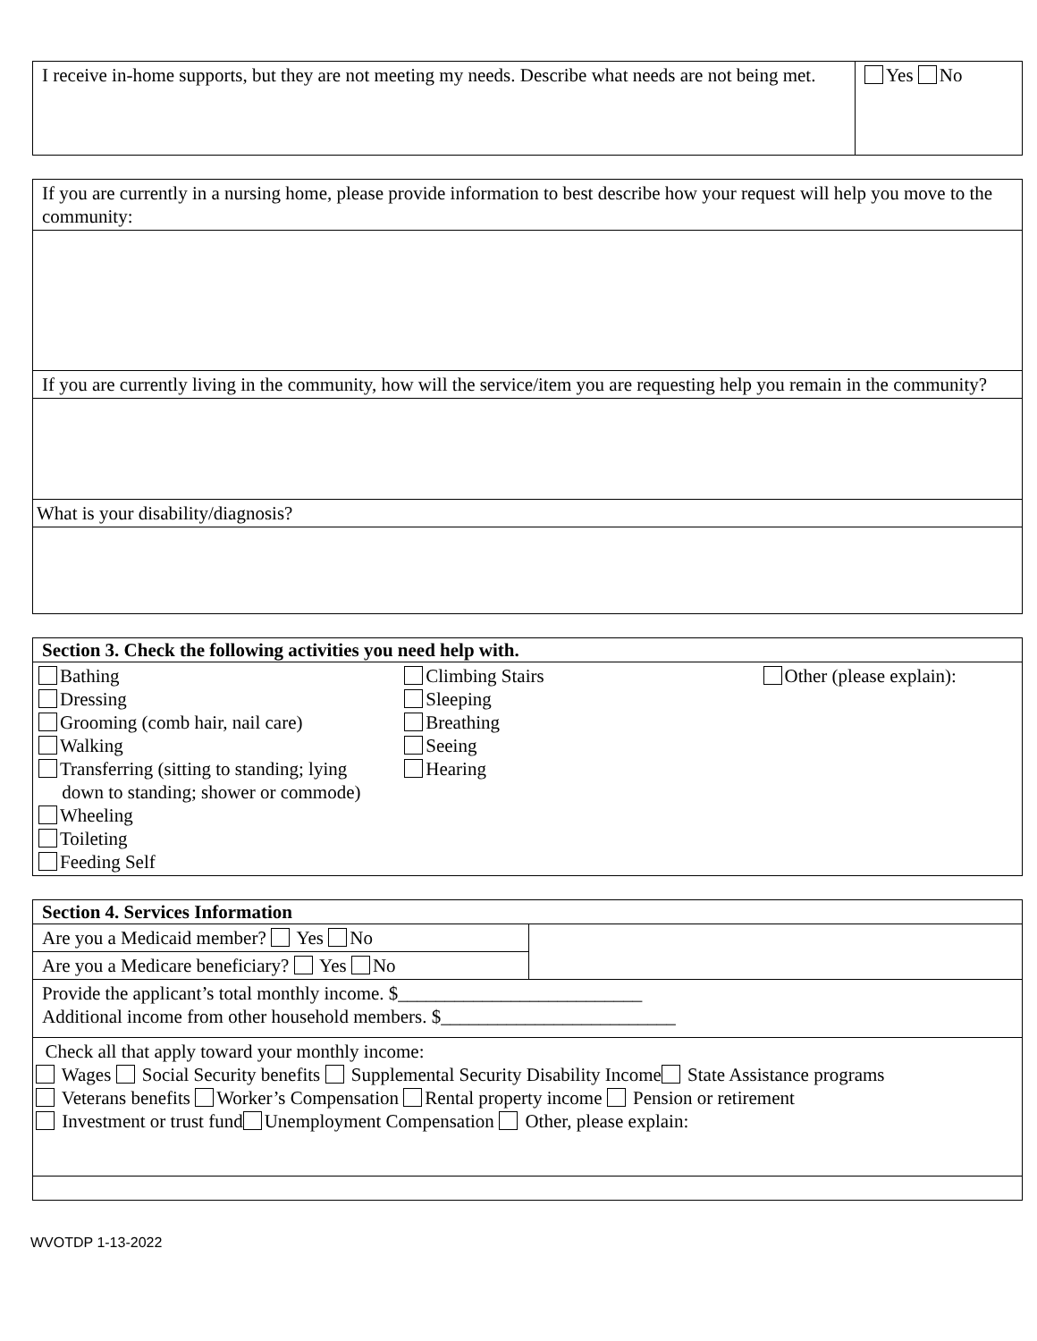| I receive in-home supports, but they are not meeting my needs. Describe what needs are not being met. | Yes No |
| If you are currently in a nursing home, please provide information to best describe how your request will help you move to the community: |
| If you are currently living in the community, how will the service/item you are requesting help you remain in the community? |
| What is your disability/diagnosis? |
| Section 3. Check the following activities you need help with. |
| Bathing Dressing Grooming (comb hair, nail care) Walking Transferring (sitting to standing; lying down to standing; shower or commode) Wheeling Toileting Feeding Self Climbing Stairs Sleeping Breathing Seeing Hearing Other (please explain): |
| Section 4. Services Information | |
| Are you a Medicaid member? Yes No | |
| Are you a Medicare beneficiary? Yes No | |
| Provide the applicant’s total monthly income. $__________________________ Additional income from other household members. $_________________________ | |
| Check all that apply toward your monthly income: Wages Social Security benefits Supplemental Security Disability Income State Assistance programs Veterans benefits Worker’s Compensation Rental property income Pension or retirement Investment or trust fund Unemployment Compensation Other, please explain: | |
WVOTDP 1-13-2022